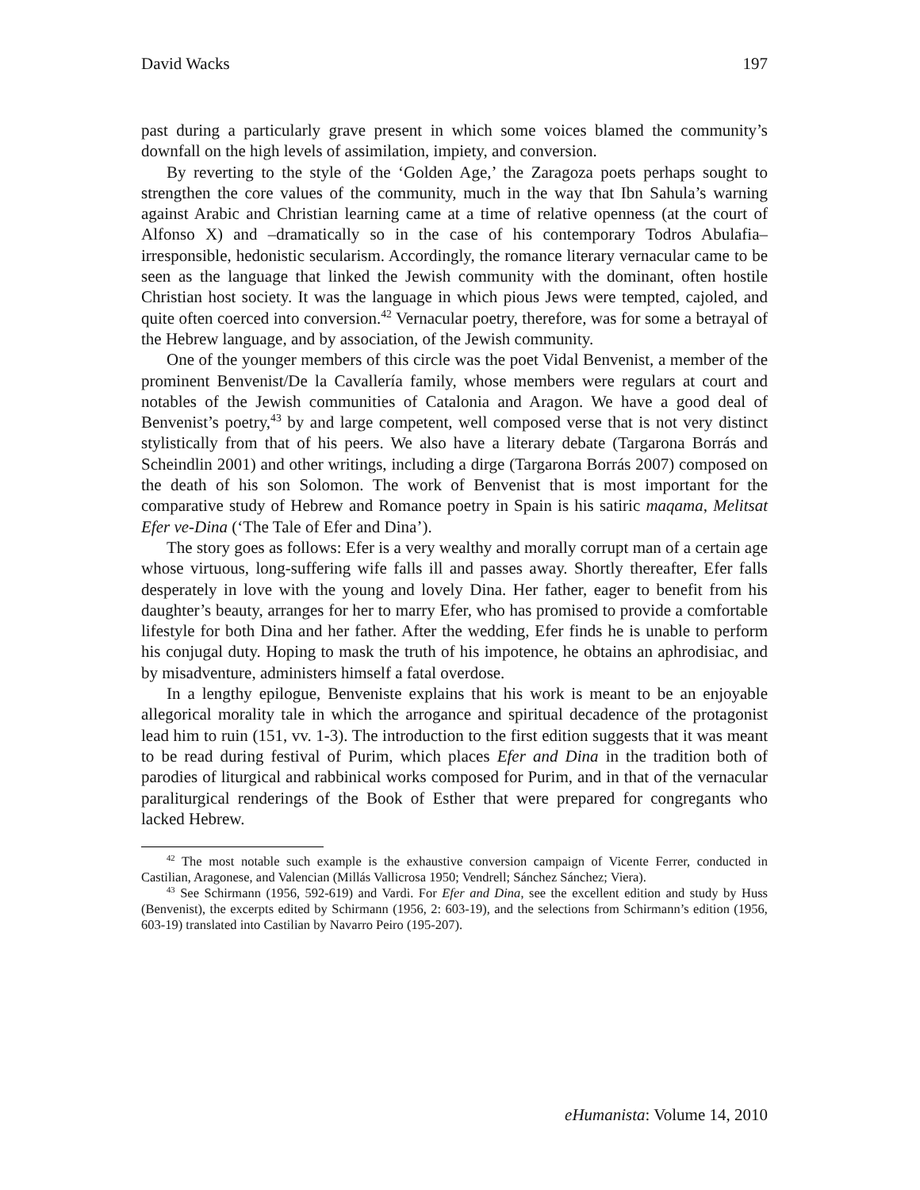David Wacks 197
past during a particularly grave present in which some voices blamed the community’s downfall on the high levels of assimilation, impiety, and conversion.
By reverting to the style of the ‘Golden Age,’ the Zaragoza poets perhaps sought to strengthen the core values of the community, much in the way that Ibn Sahula’s warning against Arabic and Christian learning came at a time of relative openness (at the court of Alfonso X) and –dramatically so in the case of his contemporary Todros Abulafia– irresponsible, hedonistic secularism. Accordingly, the romance literary vernacular came to be seen as the language that linked the Jewish community with the dominant, often hostile Christian host society. It was the language in which pious Jews were tempted, cajoled, and quite often coerced into conversion.<sup>42</sup> Vernacular poetry, therefore, was for some a betrayal of the Hebrew language, and by association, of the Jewish community.
One of the younger members of this circle was the poet Vidal Benvenist, a member of the prominent Benvenist/De la Cavallería family, whose members were regulars at court and notables of the Jewish communities of Catalonia and Aragon. We have a good deal of Benvenist’s poetry,<sup>43</sup> by and large competent, well composed verse that is not very distinct stylistically from that of his peers. We also have a literary debate (Targarona Borrás and Scheindlin 2001) and other writings, including a dirge (Targarona Borrás 2007) composed on the death of his son Solomon. The work of Benvenist that is most important for the comparative study of Hebrew and Romance poetry in Spain is his satiric maqama, Melitsat Efer ve-Dina (‘The Tale of Efer and Dina’).
The story goes as follows: Efer is a very wealthy and morally corrupt man of a certain age whose virtuous, long-suffering wife falls ill and passes away. Shortly thereafter, Efer falls desperately in love with the young and lovely Dina. Her father, eager to benefit from his daughter’s beauty, arranges for her to marry Efer, who has promised to provide a comfortable lifestyle for both Dina and her father. After the wedding, Efer finds he is unable to perform his conjugal duty. Hoping to mask the truth of his impotence, he obtains an aphrodisiac, and by misadventure, administers himself a fatal overdose.
In a lengthy epilogue, Benveniste explains that his work is meant to be an enjoyable allegorical morality tale in which the arrogance and spiritual decadence of the protagonist lead him to ruin (151, vv. 1-3). The introduction to the first edition suggests that it was meant to be read during festival of Purim, which places Efer and Dina in the tradition both of parodies of liturgical and rabbinical works composed for Purim, and in that of the vernacular paraliturgical renderings of the Book of Esther that were prepared for congregants who lacked Hebrew.
<sup>42</sup> The most notable such example is the exhaustive conversion campaign of Vicente Ferrer, conducted in Castilian, Aragonese, and Valencian (Millás Vallicrosa 1950; Vendrell; Sánchez Sánchez; Viera).
<sup>43</sup> See Schirmann (1956, 592-619) and Vardi. For Efer and Dina, see the excellent edition and study by Huss (Benvenist), the excerpts edited by Schirmann (1956, 2: 603-19), and the selections from Schirmann’s edition (1956, 603-19) translated into Castilian by Navarro Peiro (195-207).
eHumanista: Volume 14, 2010